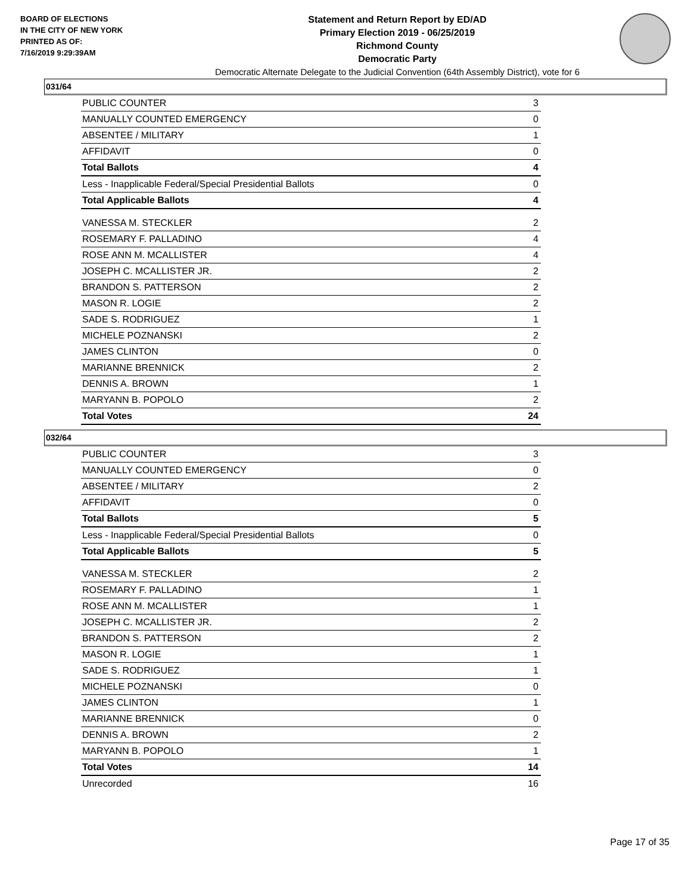BOARD OF ELECTIONS
IN THE CITY OF NEW YORK
PRINTED AS OF:
7/16/2019 9:29:39AM
Statement and Return Report by ED/AD
Primary Election 2019 - 06/25/2019
Richmond County
Democratic Party
Democratic Alternate Delegate to the Judicial Convention (64th Assembly District), vote for 6
031/64
| PUBLIC COUNTER | 3 |
| MANUALLY COUNTED EMERGENCY | 0 |
| ABSENTEE / MILITARY | 1 |
| AFFIDAVIT | 0 |
| Total Ballots | 4 |
| Less - Inapplicable Federal/Special Presidential Ballots | 0 |
| Total Applicable Ballots | 4 |
| VANESSA M. STECKLER | 2 |
| ROSEMARY F. PALLADINO | 4 |
| ROSE ANN M. MCALLISTER | 4 |
| JOSEPH C. MCALLISTER JR. | 2 |
| BRANDON S. PATTERSON | 2 |
| MASON R. LOGIE | 2 |
| SADE S. RODRIGUEZ | 1 |
| MICHELE POZNANSKI | 2 |
| JAMES CLINTON | 0 |
| MARIANNE BRENNICK | 2 |
| DENNIS A. BROWN | 1 |
| MARYANN B. POPOLO | 2 |
| Total Votes | 24 |
032/64
| PUBLIC COUNTER | 3 |
| MANUALLY COUNTED EMERGENCY | 0 |
| ABSENTEE / MILITARY | 2 |
| AFFIDAVIT | 0 |
| Total Ballots | 5 |
| Less - Inapplicable Federal/Special Presidential Ballots | 0 |
| Total Applicable Ballots | 5 |
| VANESSA M. STECKLER | 2 |
| ROSEMARY F. PALLADINO | 1 |
| ROSE ANN M. MCALLISTER | 1 |
| JOSEPH C. MCALLISTER JR. | 2 |
| BRANDON S. PATTERSON | 2 |
| MASON R. LOGIE | 1 |
| SADE S. RODRIGUEZ | 1 |
| MICHELE POZNANSKI | 0 |
| JAMES CLINTON | 1 |
| MARIANNE BRENNICK | 0 |
| DENNIS A. BROWN | 2 |
| MARYANN B. POPOLO | 1 |
| Total Votes | 14 |
| Unrecorded | 16 |
Page 17 of 35